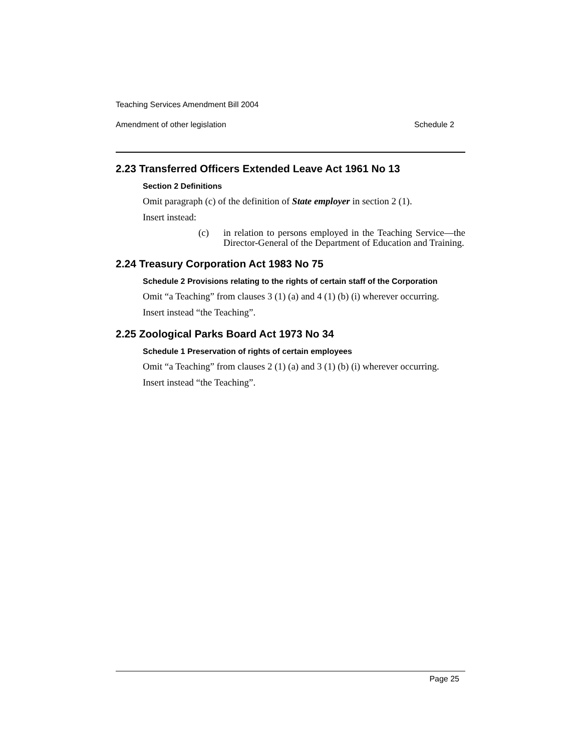Teaching Services Amendment Bill 2004
Amendment of other legislation Schedule 2
2.23 Transferred Officers Extended Leave Act 1961 No 13
Section 2 Definitions
Omit paragraph (c) of the definition of State employer in section 2 (1).
Insert instead:
(c) in relation to persons employed in the Teaching Service—the Director-General of the Department of Education and Training.
2.24 Treasury Corporation Act 1983 No 75
Schedule 2 Provisions relating to the rights of certain staff of the Corporation
Omit “a Teaching” from clauses 3 (1) (a) and 4 (1) (b) (i) wherever occurring.
Insert instead “the Teaching”.
2.25 Zoological Parks Board Act 1973 No 34
Schedule 1 Preservation of rights of certain employees
Omit “a Teaching” from clauses 2 (1) (a) and 3 (1) (b) (i) wherever occurring.
Insert instead “the Teaching”.
Page 25